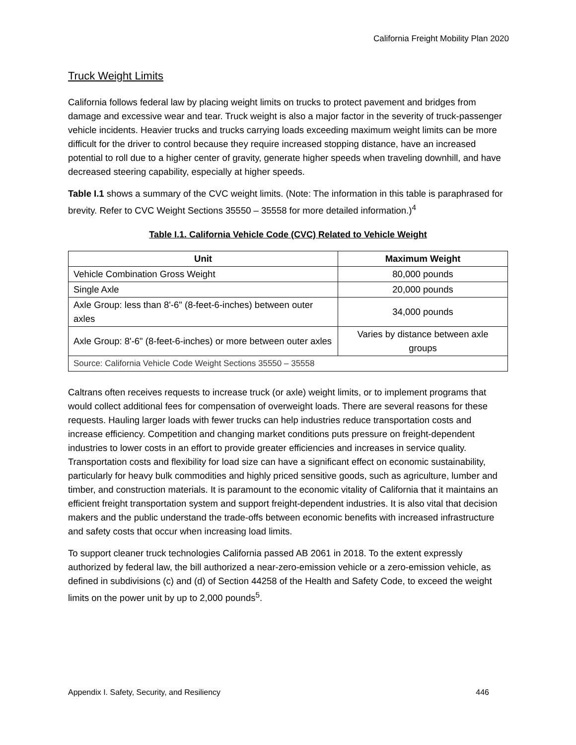California Freight Mobility Plan 2020
Truck Weight Limits
California follows federal law by placing weight limits on trucks to protect pavement and bridges from damage and excessive wear and tear. Truck weight is also a major factor in the severity of truck-passenger vehicle incidents. Heavier trucks and trucks carrying loads exceeding maximum weight limits can be more difficult for the driver to control because they require increased stopping distance, have an increased potential to roll due to a higher center of gravity, generate higher speeds when traveling downhill, and have decreased steering capability, especially at higher speeds.
Table I.1 shows a summary of the CVC weight limits. (Note: The information in this table is paraphrased for brevity. Refer to CVC Weight Sections 35550 – 35558 for more detailed information.)<sup>4</sup>
Table I.1. California Vehicle Code (CVC) Related to Vehicle Weight
| Unit | Maximum Weight |
| --- | --- |
| Vehicle Combination Gross Weight | 80,000 pounds |
| Single Axle | 20,000 pounds |
| Axle Group: less than 8'-6" (8-feet-6-inches) between outer axles | 34,000 pounds |
| Axle Group: 8'-6" (8-feet-6-inches) or more between outer axles | Varies by distance between axle groups |
| Source: California Vehicle Code Weight Sections 35550 – 35558 | |
Caltrans often receives requests to increase truck (or axle) weight limits, or to implement programs that would collect additional fees for compensation of overweight loads. There are several reasons for these requests. Hauling larger loads with fewer trucks can help industries reduce transportation costs and increase efficiency. Competition and changing market conditions puts pressure on freight-dependent industries to lower costs in an effort to provide greater efficiencies and increases in service quality. Transportation costs and flexibility for load size can have a significant effect on economic sustainability, particularly for heavy bulk commodities and highly priced sensitive goods, such as agriculture, lumber and timber, and construction materials. It is paramount to the economic vitality of California that it maintains an efficient freight transportation system and support freight-dependent industries. It is also vital that decision makers and the public understand the trade-offs between economic benefits with increased infrastructure and safety costs that occur when increasing load limits.
To support cleaner truck technologies California passed AB 2061 in 2018. To the extent expressly authorized by federal law, the bill authorized a near-zero-emission vehicle or a zero-emission vehicle, as defined in subdivisions (c) and (d) of Section 44258 of the Health and Safety Code, to exceed the weight limits on the power unit by up to 2,000 pounds<sup>5</sup>.
Appendix I. Safety, Security, and Resiliency 446